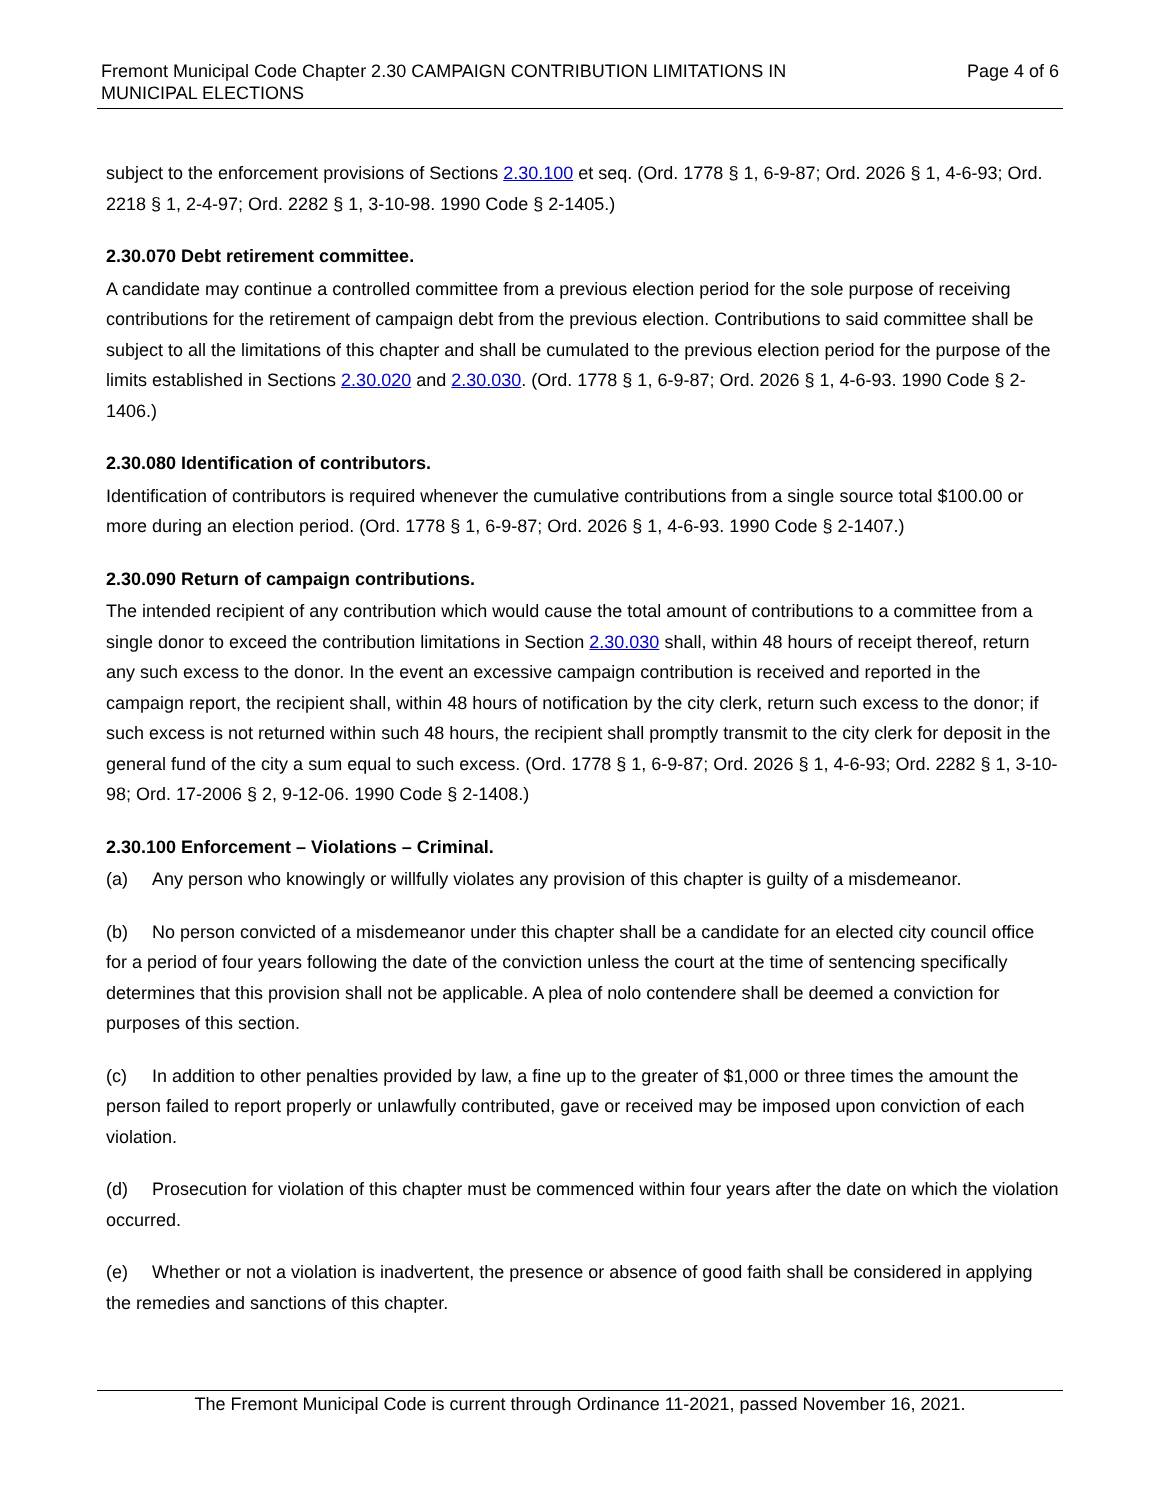Fremont Municipal Code Chapter 2.30 CAMPAIGN CONTRIBUTION LIMITATIONS IN
MUNICIPAL ELECTIONS
Page 4 of 6
subject to the enforcement provisions of Sections 2.30.100 et seq. (Ord. 1778 § 1, 6-9-87; Ord. 2026 § 1, 4-6-93; Ord. 2218 § 1, 2-4-97; Ord. 2282 § 1, 3-10-98. 1990 Code § 2-1405.)
2.30.070 Debt retirement committee.
A candidate may continue a controlled committee from a previous election period for the sole purpose of receiving contributions for the retirement of campaign debt from the previous election. Contributions to said committee shall be subject to all the limitations of this chapter and shall be cumulated to the previous election period for the purpose of the limits established in Sections 2.30.020 and 2.30.030. (Ord. 1778 § 1, 6-9-87; Ord. 2026 § 1, 4-6-93. 1990 Code § 2-1406.)
2.30.080 Identification of contributors.
Identification of contributors is required whenever the cumulative contributions from a single source total $100.00 or more during an election period. (Ord. 1778 § 1, 6-9-87; Ord. 2026 § 1, 4-6-93. 1990 Code § 2-1407.)
2.30.090 Return of campaign contributions.
The intended recipient of any contribution which would cause the total amount of contributions to a committee from a single donor to exceed the contribution limitations in Section 2.30.030 shall, within 48 hours of receipt thereof, return any such excess to the donor. In the event an excessive campaign contribution is received and reported in the campaign report, the recipient shall, within 48 hours of notification by the city clerk, return such excess to the donor; if such excess is not returned within such 48 hours, the recipient shall promptly transmit to the city clerk for deposit in the general fund of the city a sum equal to such excess. (Ord. 1778 § 1, 6-9-87; Ord. 2026 § 1, 4-6-93; Ord. 2282 § 1, 3-10-98; Ord. 17-2006 § 2, 9-12-06. 1990 Code § 2-1408.)
2.30.100 Enforcement – Violations – Criminal.
(a) Any person who knowingly or willfully violates any provision of this chapter is guilty of a misdemeanor.
(b) No person convicted of a misdemeanor under this chapter shall be a candidate for an elected city council office for a period of four years following the date of the conviction unless the court at the time of sentencing specifically determines that this provision shall not be applicable. A plea of nolo contendere shall be deemed a conviction for purposes of this section.
(c) In addition to other penalties provided by law, a fine up to the greater of $1,000 or three times the amount the person failed to report properly or unlawfully contributed, gave or received may be imposed upon conviction of each violation.
(d) Prosecution for violation of this chapter must be commenced within four years after the date on which the violation occurred.
(e) Whether or not a violation is inadvertent, the presence or absence of good faith shall be considered in applying the remedies and sanctions of this chapter.
The Fremont Municipal Code is current through Ordinance 11-2021, passed November 16, 2021.